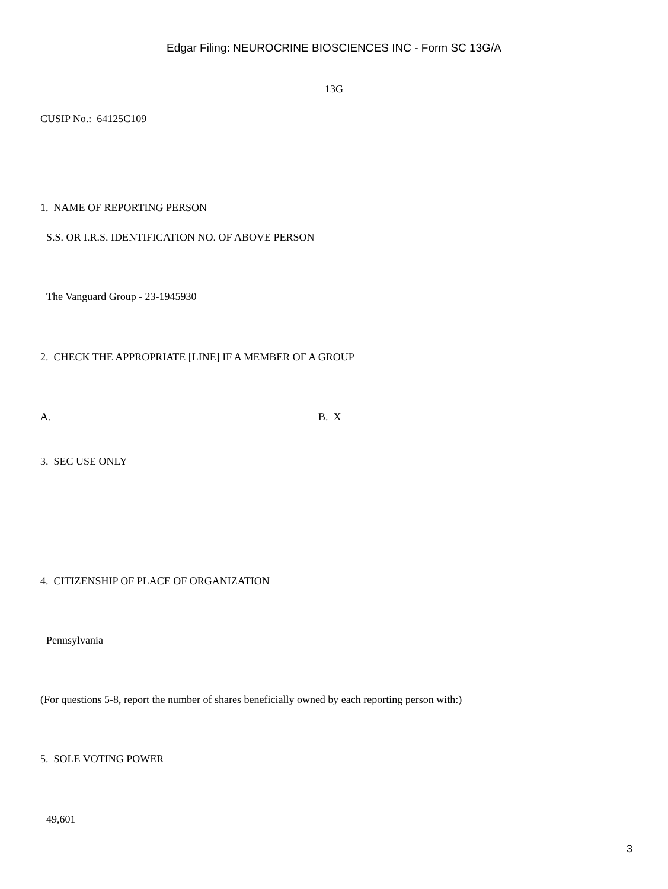Edgar Filing: NEUROCRINE BIOSCIENCES INC - Form SC 13G/A
13G
CUSIP No.: 64125C109
1. NAME OF REPORTING PERSON
S.S. OR I.R.S. IDENTIFICATION NO. OF ABOVE PERSON
The Vanguard Group - 23-1945930
2. CHECK THE APPROPRIATE [LINE] IF A MEMBER OF A GROUP
A. B. X
3. SEC USE ONLY
4. CITIZENSHIP OF PLACE OF ORGANIZATION
Pennsylvania
(For questions 5-8, report the number of shares beneficially owned by each reporting person with:)
5. SOLE VOTING POWER
49,601
3